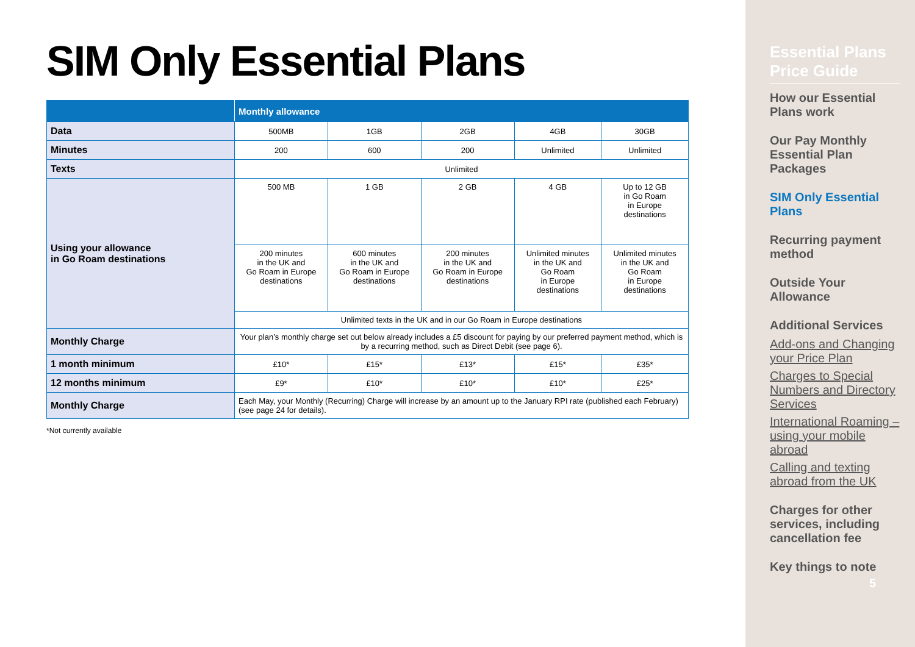SIM Only Essential Plans
| | Monthly allowance | | | | |
| --- | --- | --- | --- | --- | --- |
| Data | 500MB | 1GB | 2GB | 4GB | 30GB |
| Minutes | 200 | 600 | 200 | Unlimited | Unlimited |
| Texts | Unlimited | | | | |
| Using your allowance in Go Roam destinations | 500 MB | 1 GB | 2 GB | 4 GB | Up to 12 GB in Go Roam in Europe destinations |
| | 200 minutes in the UK and Go Roam in Europe destinations | 600 minutes in the UK and Go Roam in Europe destinations | 200 minutes in the UK and Go Roam in Europe destinations | Unlimited minutes in the UK and Go Roam in Europe destinations | Unlimited minutes in the UK and Go Roam in Europe destinations |
| | Unlimited texts in the UK and in our Go Roam in Europe destinations | | | | |
| Monthly Charge | Your plan’s monthly charge set out below already includes a £5 discount for paying by our preferred payment method, which is by a recurring method, such as Direct Debit (see page 6). | | | | |
| 1 month minimum | £10* | £15* | £13* | £15* | £35* |
| 12 months minimum | £9* | £10* | £10* | £10* | £25* |
| Monthly Charge | Each May, your Monthly (Recurring) Charge will increase by an amount up to the January RPI rate (published each February) (see page 24 for details). | | | | |
*Not currently available
Essential Plans Price Guide
How our Essential Plans work
Our Pay Monthly Essential Plan Packages
SIM Only Essential Plans
Recurring payment method
Outside Your Allowance
Additional Services
Add-ons and Changing your Price Plan
Charges to Special Numbers and Directory Services
International Roaming – using your mobile abroad
Calling and texting abroad from the UK
Charges for other services, including cancellation fee
Key things to note
5